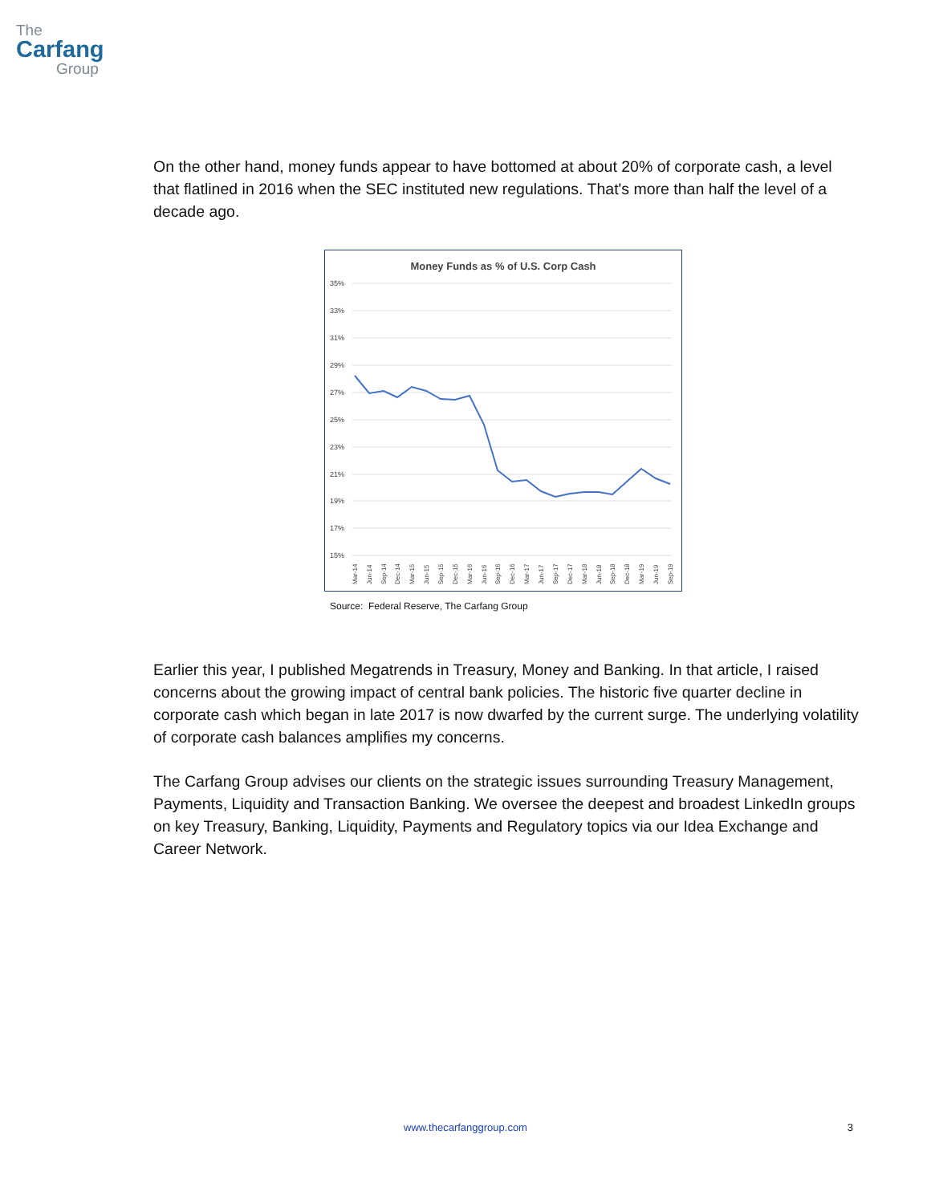The
Carfang
Group
On the other hand, money funds appear to have bottomed at about 20% of corporate cash, a level that flatlined in 2016 when the SEC instituted new regulations. That's more than half the level of a decade ago.
Money Funds as % of U.S. Corp Cash
35%
33%
31%
29%
27%
25%
23%
21%
19%
17%
15%
Mar-14
Jun-14
Sep-14
Dec-14
Mar-15
Jun-15
Sep-15
Dec-15
Mar-16
Jun-16
Sep-16
Dec-16
Mar-17
Jun-17
Sep-17
Dec-17
Mar-18
Jun-18
Sep-18
Dec-18
Mar-19
Jun-19
Sep-19
Source: Federal Reserve, The Carfang Group
Earlier this year, I published Megatrends in Treasury, Money and Banking. In that article, I raised concerns about the growing impact of central bank policies. The historic five quarter decline in corporate cash which began in late 2017 is now dwarfed by the current surge. The underlying volatility of corporate cash balances amplifies my concerns.
The Carfang Group advises our clients on the strategic issues surrounding Treasury Management, Payments, Liquidity and Transaction Banking. We oversee the deepest and broadest LinkedIn groups on key Treasury, Banking, Liquidity, Payments and Regulatory topics via our Idea Exchange and Career Network.
www.thecarfanggroup.com 3